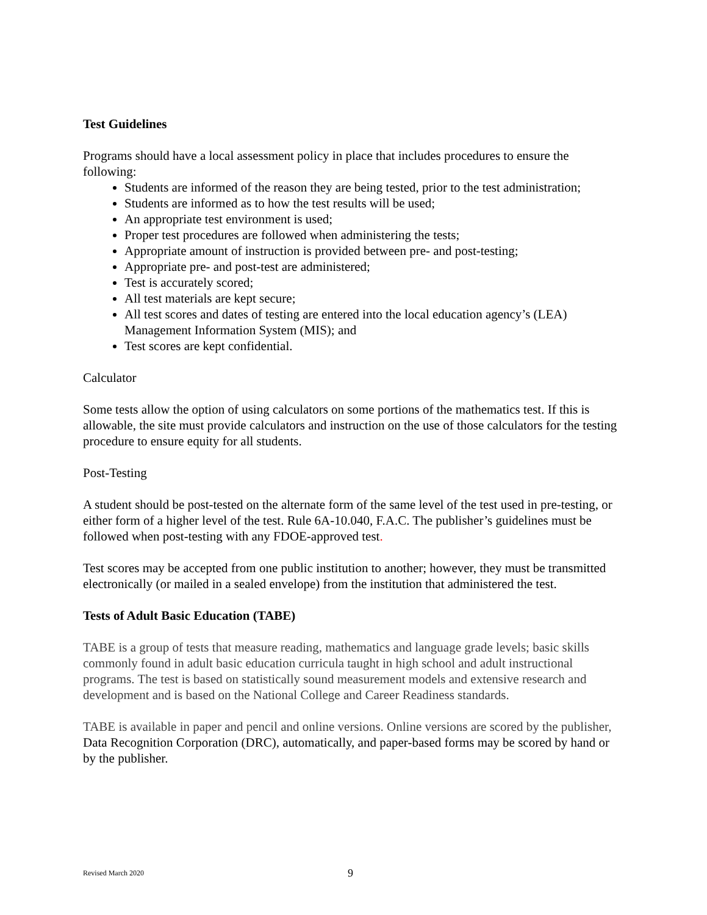Test Guidelines
Programs should have a local assessment policy in place that includes procedures to ensure the following:
Students are informed of the reason they are being tested, prior to the test administration;
Students are informed as to how the test results will be used;
An appropriate test environment is used;
Proper test procedures are followed when administering the tests;
Appropriate amount of instruction is provided between pre- and post-testing;
Appropriate pre- and post-test are administered;
Test is accurately scored;
All test materials are kept secure;
All test scores and dates of testing are entered into the local education agency’s (LEA) Management Information System (MIS); and
Test scores are kept confidential.
Calculator
Some tests allow the option of using calculators on some portions of the mathematics test. If this is allowable, the site must provide calculators and instruction on the use of those calculators for the testing procedure to ensure equity for all students.
Post-Testing
A student should be post-tested on the alternate form of the same level of the test used in pre-testing, or either form of a higher level of the test. Rule 6A-10.040, F.A.C. The publisher’s guidelines must be followed when post-testing with any FDOE-approved test.
Test scores may be accepted from one public institution to another; however, they must be transmitted electronically (or mailed in a sealed envelope) from the institution that administered the test.
Tests of Adult Basic Education (TABE)
TABE is a group of tests that measure reading, mathematics and language grade levels; basic skills commonly found in adult basic education curricula taught in high school and adult instructional programs. The test is based on statistically sound measurement models and extensive research and development and is based on the National College and Career Readiness standards.
TABE is available in paper and pencil and online versions. Online versions are scored by the publisher, Data Recognition Corporation (DRC), automatically, and paper-based forms may be scored by hand or by the publisher.
Revised March 2020 9